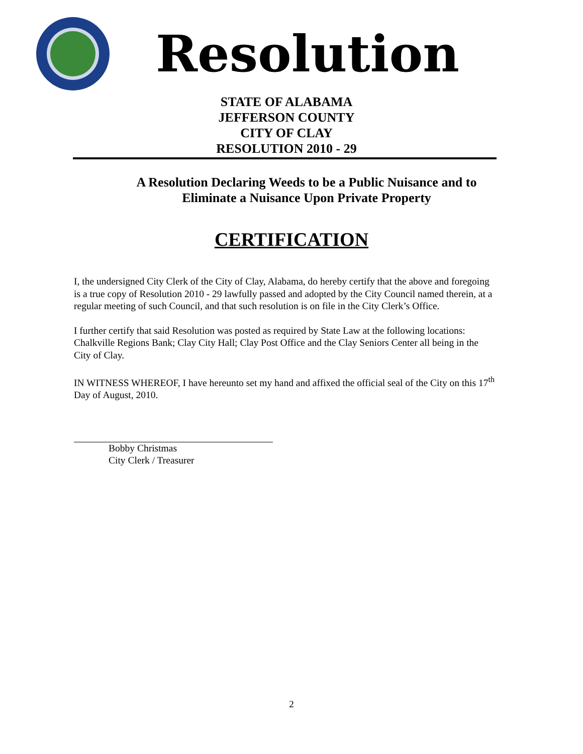Resolution
STATE OF ALABAMA
JEFFERSON COUNTY
CITY OF CLAY
RESOLUTION 2010 - 29
A Resolution Declaring Weeds to be a Public Nuisance and to Eliminate a Nuisance Upon Private Property
CERTIFICATION
I, the undersigned City Clerk of the City of Clay, Alabama, do hereby certify that the above and foregoing is a true copy of Resolution 2010 - 29 lawfully passed and adopted by the City Council named therein, at a regular meeting of such Council, and that such resolution is on file in the City Clerk’s Office.
I further certify that said Resolution was posted as required by State Law at the following locations: Chalkville Regions Bank; Clay City Hall; Clay Post Office and the Clay Seniors Center all being in the City of Clay.
IN WITNESS WHEREOF, I have hereunto set my hand and affixed the official seal of the City on this 17<sup>th</sup> Day of August, 2010.
Bobby Christmas
City Clerk / Treasurer
2